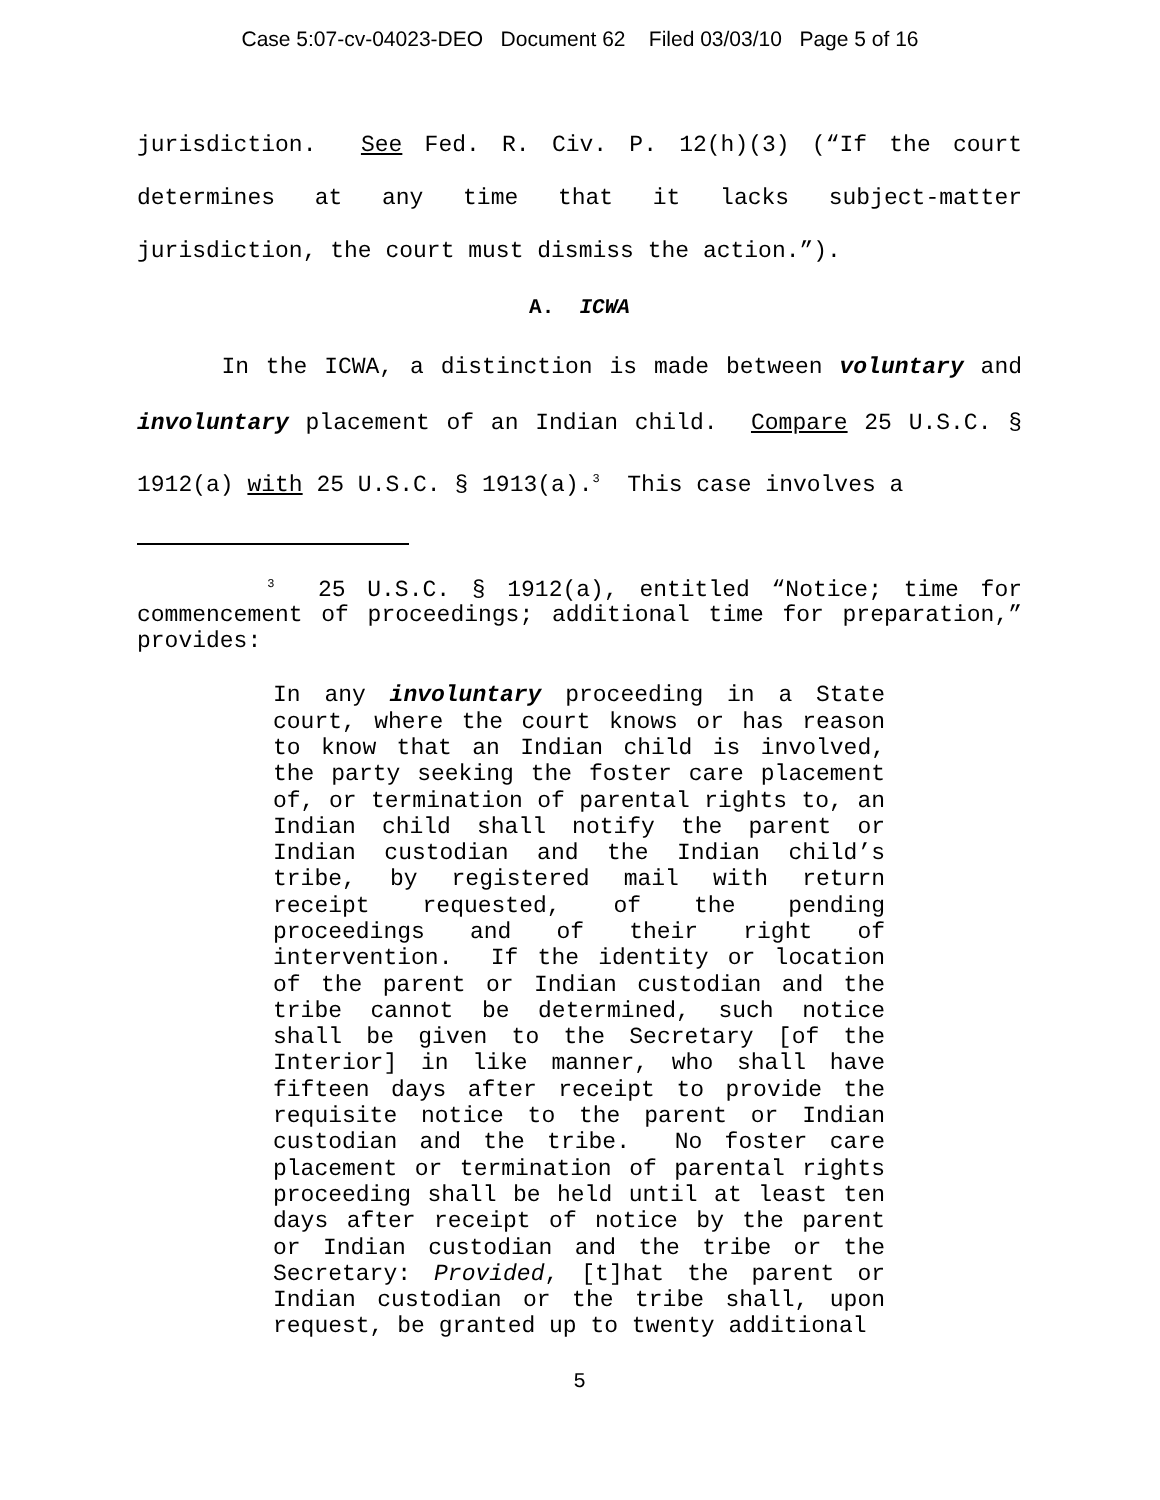Case 5:07-cv-04023-DEO Document 62 Filed 03/03/10 Page 5 of 16
jurisdiction. See Fed. R. Civ. P. 12(h)(3) (“If the court determines at any time that it lacks subject-matter jurisdiction, the court must dismiss the action.”).
A. ICWA
In the ICWA, a distinction is made between voluntary and involuntary placement of an Indian child. Compare 25 U.S.C. § 1912(a) with 25 U.S.C. § 1913(a).<sup>3</sup> This case involves a
<sup>3</sup> 25 U.S.C. § 1912(a), entitled “Notice; time for commencement of proceedings; additional time for preparation,” provides:
In any involuntary proceeding in a State court, where the court knows or has reason to know that an Indian child is involved, the party seeking the foster care placement of, or termination of parental rights to, an Indian child shall notify the parent or Indian custodian and the Indian child’s tribe, by registered mail with return receipt requested, of the pending proceedings and of their right of intervention. If the identity or location of the parent or Indian custodian and the tribe cannot be determined, such notice shall be given to the Secretary [of the Interior] in like manner, who shall have fifteen days after receipt to provide the requisite notice to the parent or Indian custodian and the tribe. No foster care placement or termination of parental rights proceeding shall be held until at least ten days after receipt of notice by the parent or Indian custodian and the tribe or the Secretary: Provided, [t]hat the parent or Indian custodian or the tribe shall, upon request, be granted up to twenty additional
5